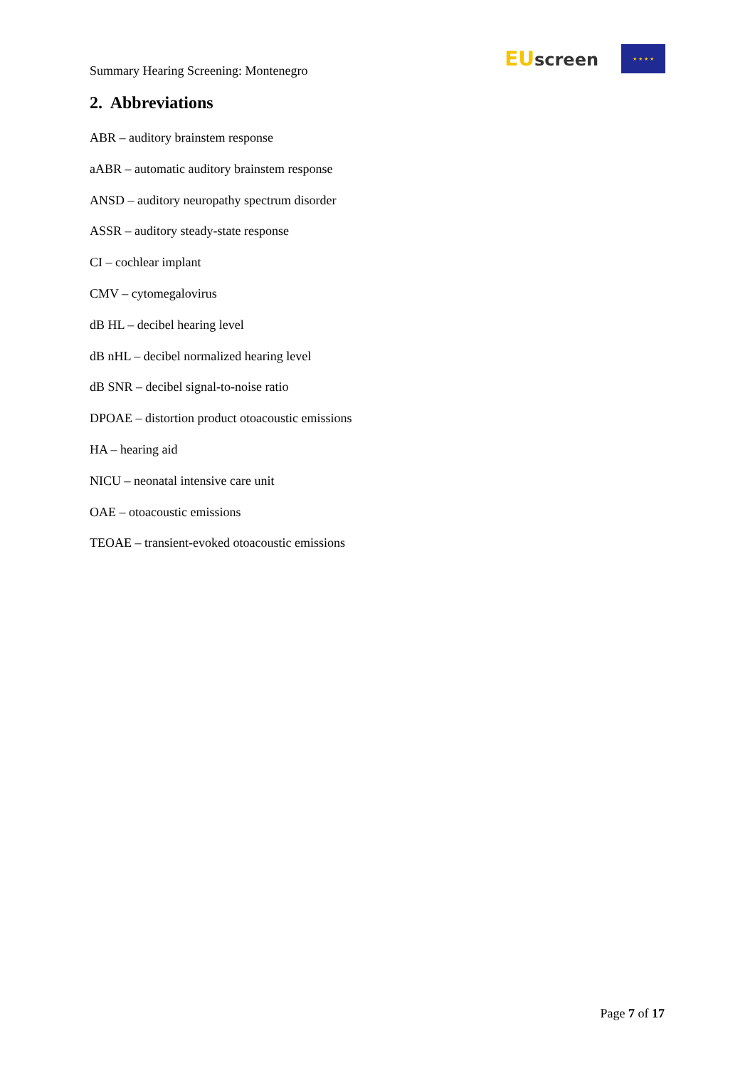Summary Hearing Screening: Montenegro
EU screen
★ ★ ★ ★
2. Abbreviations
ABR – auditory brainstem response
aABR – automatic auditory brainstem response
ANSD – auditory neuropathy spectrum disorder
ASSR – auditory steady-state response
CI – cochlear implant
CMV – cytomegalovirus
dB HL – decibel hearing level
dB nHL – decibel normalized hearing level
dB SNR – decibel signal-to-noise ratio
DPOAE – distortion product otoacoustic emissions
HA – hearing aid
NICU – neonatal intensive care unit
OAE – otoacoustic emissions
TEOAE – transient-evoked otoacoustic emissions
Page 7 of 17